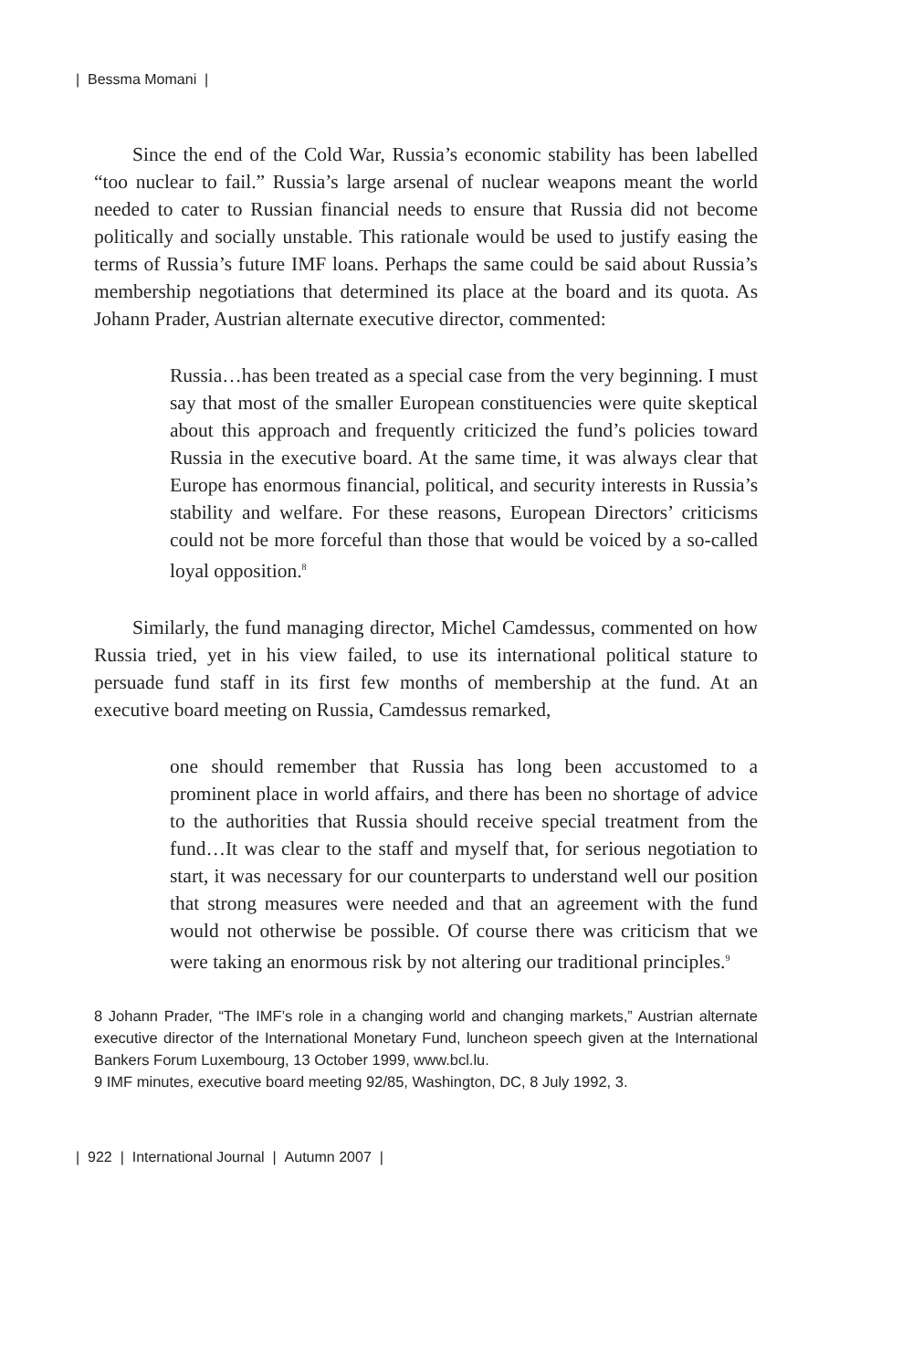| Bessma Momani |
Since the end of the Cold War, Russia’s economic stability has been labelled “too nuclear to fail.” Russia’s large arsenal of nuclear weapons meant the world needed to cater to Russian financial needs to ensure that Russia did not become politically and socially unstable. This rationale would be used to justify easing the terms of Russia’s future IMF loans. Perhaps the same could be said about Russia’s membership negotiations that determined its place at the board and its quota. As Johann Prader, Austrian alternate executive director, commented:
Russia…has been treated as a special case from the very beginning. I must say that most of the smaller European constituencies were quite skeptical about this approach and frequently criticized the fund’s policies toward Russia in the executive board. At the same time, it was always clear that Europe has enormous financial, political, and security interests in Russia’s stability and welfare. For these reasons, European Directors’ criticisms could not be more forceful than those that would be voiced by a so-called loyal opposition.<sup>8</sup>
Similarly, the fund managing director, Michel Camdessus, commented on how Russia tried, yet in his view failed, to use its international political stature to persuade fund staff in its first few months of membership at the fund. At an executive board meeting on Russia, Camdessus remarked,
one should remember that Russia has long been accustomed to a prominent place in world affairs, and there has been no shortage of advice to the authorities that Russia should receive special treatment from the fund…It was clear to the staff and myself that, for serious negotiation to start, it was necessary for our counterparts to understand well our position that strong measures were needed and that an agreement with the fund would not otherwise be possible. Of course there was criticism that we were taking an enormous risk by not altering our traditional principles.<sup>9</sup>
8 Johann Prader, “The IMF’s role in a changing world and changing markets,” Austrian alternate executive director of the International Monetary Fund, luncheon speech given at the International Bankers Forum Luxembourg, 13 October 1999, www.bcl.lu.
9 IMF minutes, executive board meeting 92/85, Washington, DC, 8 July 1992, 3.
| 922 | International Journal | Autumn 2007 |